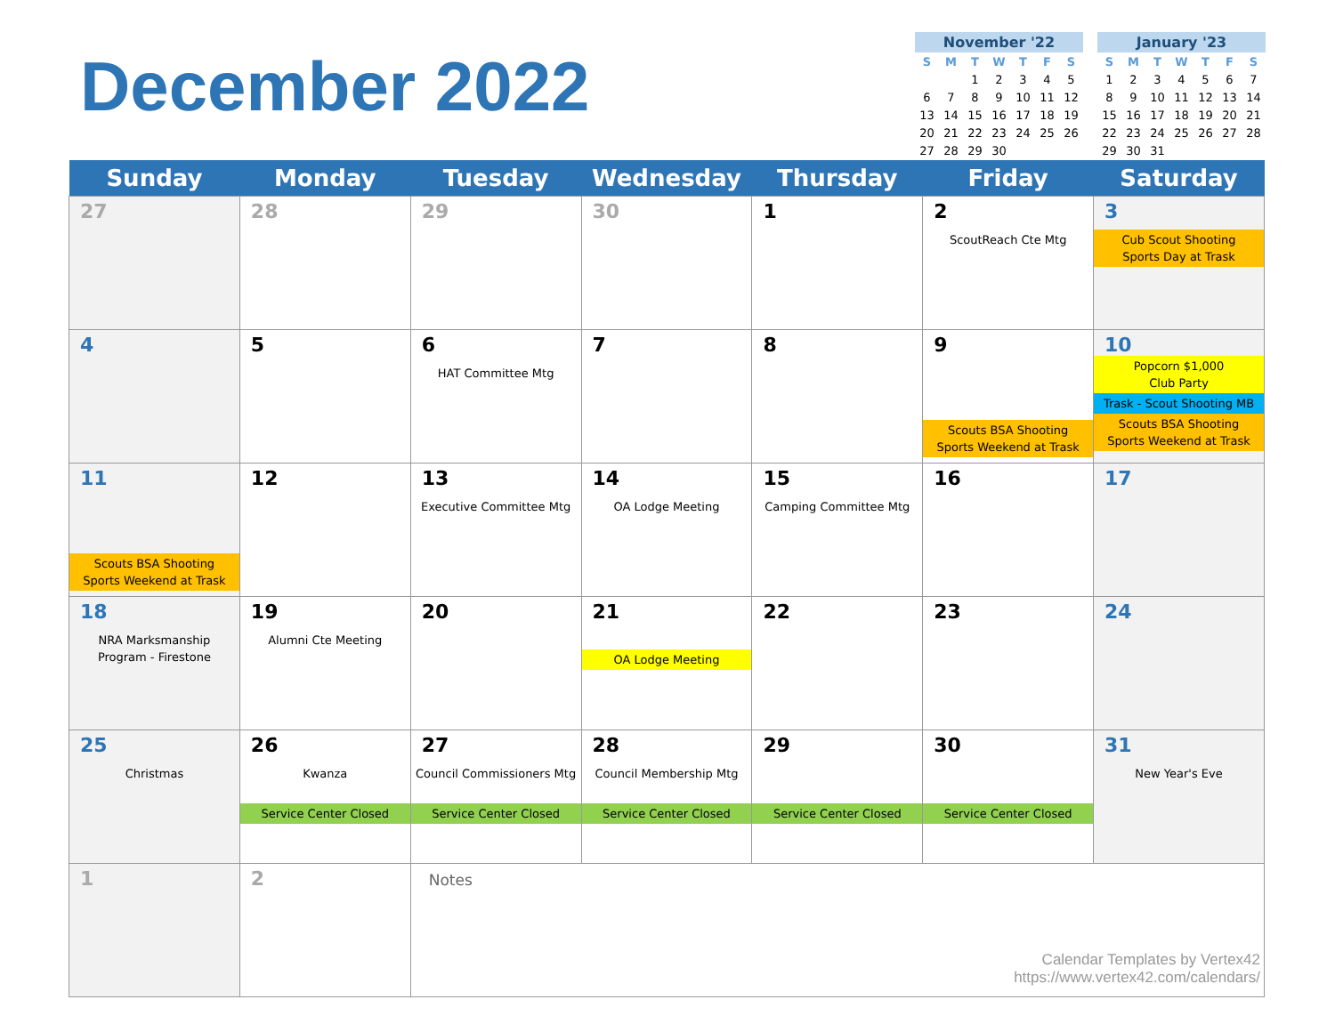December 2022
November '22
| S | M | T | W | T | F | S |
| --- | --- | --- | --- | --- | --- | --- |
| | | 1 | 2 | 3 | 4 | 5 |
| 6 | 7 | 8 | 9 | 10 | 11 | 12 |
| 13 | 14 | 15 | 16 | 17 | 18 | 19 |
| 20 | 21 | 22 | 23 | 24 | 25 | 26 |
| 27 | 28 | 29 | 30 | | | |
January '23
| S | M | T | W | T | F | S |
| --- | --- | --- | --- | --- | --- | --- |
| 1 | 2 | 3 | 4 | 5 | 6 | 7 |
| 8 | 9 | 10 | 11 | 12 | 13 | 14 |
| 15 | 16 | 17 | 18 | 19 | 20 | 21 |
| 22 | 23 | 24 | 25 | 26 | 27 | 28 |
| 29 | 30 | 31 | | | | |
| Sunday | Monday | Tuesday | Wednesday | Thursday | Friday | Saturday |
| --- | --- | --- | --- | --- | --- | --- |
| 27 | 28 | 29 | 30 | 1 | 2 ScoutReach Cte Mtg | 3 Cub Scout Shooting Sports Day at Trask |
| 4 | 5 | 6 HAT Committee Mtg | 7 | 8 | 9 Scouts BSA Shooting Sports Weekend at Trask | 10 Popcorn $1,000 Club Party Trask - Scout Shooting MB Scouts BSA Shooting Sports Weekend at Trask |
| 11 Scouts BSA Shooting Sports Weekend at Trask | 12 | 13 Executive Committee Mtg | 14 OA Lodge Meeting | 15 Camping Committee Mtg | 16 | 17 |
| 18 NRA Marksmanship Program - Firestone | 19 Alumni Cte Meeting | 20 | 21 OA Lodge Meeting | 22 | 23 | 24 |
| 25 Christmas | 26 Kwanza Service Center Closed | 27 Council Commissioners Mtg Service Center Closed | 28 Council Membership Mtg Service Center Closed | 29 Service Center Closed | 30 Service Center Closed | 31 New Year's Eve |
| 1 | 2 | Notes Calendar Templates by Vertex42 https://www.vertex42.com/calendars/ | | | | |